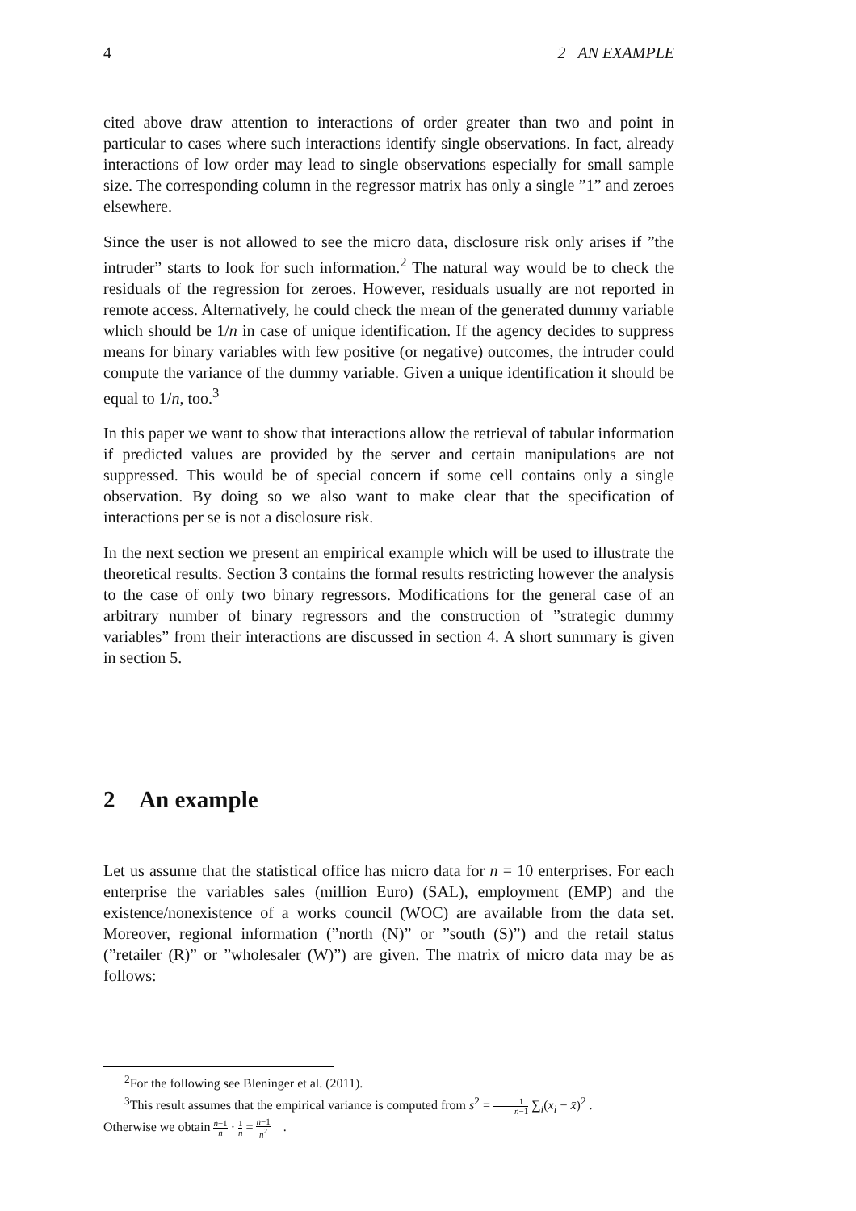4 2 AN EXAMPLE
cited above draw attention to interactions of order greater than two and point in particular to cases where such interactions identify single observations. In fact, already interactions of low order may lead to single observations especially for small sample size. The corresponding column in the regressor matrix has only a single ”1” and zeroes elsewhere.
Since the user is not allowed to see the micro data, disclosure risk only arises if ”the intruder” starts to look for such information.<sup>2</sup> The natural way would be to check the residuals of the regression for zeroes. However, residuals usually are not reported in remote access. Alternatively, he could check the mean of the generated dummy variable which should be 1/n in case of unique identification. If the agency decides to suppress means for binary variables with few positive (or negative) outcomes, the intruder could compute the variance of the dummy variable. Given a unique identification it should be equal to 1/n, too.<sup>3</sup>
In this paper we want to show that interactions allow the retrieval of tabular information if predicted values are provided by the server and certain manipulations are not suppressed. This would be of special concern if some cell contains only a single observation. By doing so we also want to make clear that the specification of interactions per se is not a disclosure risk.
In the next section we present an empirical example which will be used to illustrate the theoretical results. Section 3 contains the formal results restricting however the analysis to the case of only two binary regressors. Modifications for the general case of an arbitrary number of binary regressors and the construction of ”strategic dummy variables” from their interactions are discussed in section 4. A short summary is given in section 5.
2 An example
Let us assume that the statistical office has micro data for n = 10 enterprises. For each enterprise the variables sales (million Euro) (SAL), employment (EMP) and the existence/nonexistence of a works council (WOC) are available from the data set. Moreover, regional information (”north (N)” or ”south (S)”) and the retail status (”retailer (R)” or ”wholesaler (W)”) are given. The matrix of micro data may be as follows:
<sup>2</sup> For the following see Bleninger et al. (2011).
<sup>3</sup> This result assumes that the empirical variance is computed from s<sup>2</sup> = 1 n−1 ∑<sub>i</sub>(x<sub>i</sub> − x̄)<sup>2</sup> .
Otherwise we obtain n−1 n · 1 n = n−1 n<sup>2</sup> .